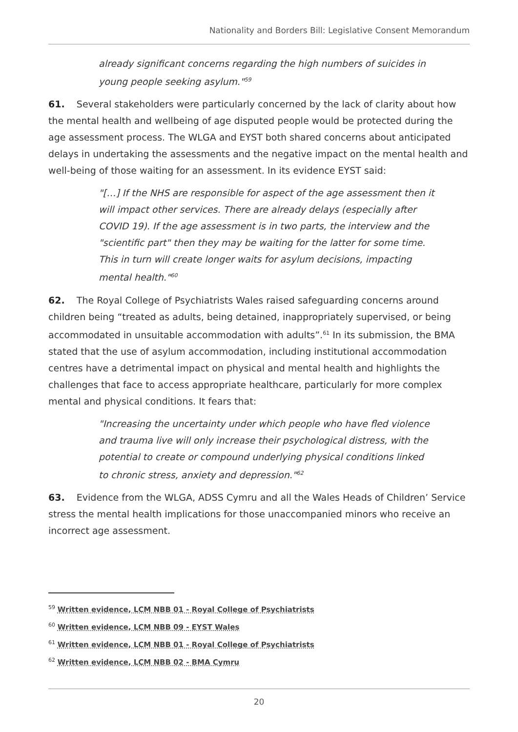Nationality and Borders Bill: Legislative Consent Memorandum
already significant concerns regarding the high numbers of suicides in young people seeking asylum."<sup>59</sup>
61. Several stakeholders were particularly concerned by the lack of clarity about how the mental health and wellbeing of age disputed people would be protected during the age assessment process. The WLGA and EYST both shared concerns about anticipated delays in undertaking the assessments and the negative impact on the mental health and well-being of those waiting for an assessment. In its evidence EYST said:
"[…] If the NHS are responsible for aspect of the age assessment then it will impact other services. There are already delays (especially after COVID 19). If the age assessment is in two parts, the interview and the "scientific part" then they may be waiting for the latter for some time. This in turn will create longer waits for asylum decisions, impacting mental health."<sup>60</sup>
62. The Royal College of Psychiatrists Wales raised safeguarding concerns around children being “treated as adults, being detained, inappropriately supervised, or being accommodated in unsuitable accommodation with adults”.<sup>61</sup> In its submission, the BMA stated that the use of asylum accommodation, including institutional accommodation centres have a detrimental impact on physical and mental health and highlights the challenges that face to access appropriate healthcare, particularly for more complex mental and physical conditions. It fears that:
"Increasing the uncertainty under which people who have fled violence and trauma live will only increase their psychological distress, with the potential to create or compound underlying physical conditions linked to chronic stress, anxiety and depression."<sup>62</sup>
63. Evidence from the WLGA, ADSS Cymru and all the Wales Heads of Children’ Service stress the mental health implications for those unaccompanied minors who receive an incorrect age assessment.
<sup>59</sup> Written evidence, LCM NBB 01 - Royal College of Psychiatrists
<sup>60</sup> Written evidence, LCM NBB 09 - EYST Wales
<sup>61</sup> Written evidence, LCM NBB 01 - Royal College of Psychiatrists
<sup>62</sup> Written evidence, LCM NBB 02 - BMA Cymru
20